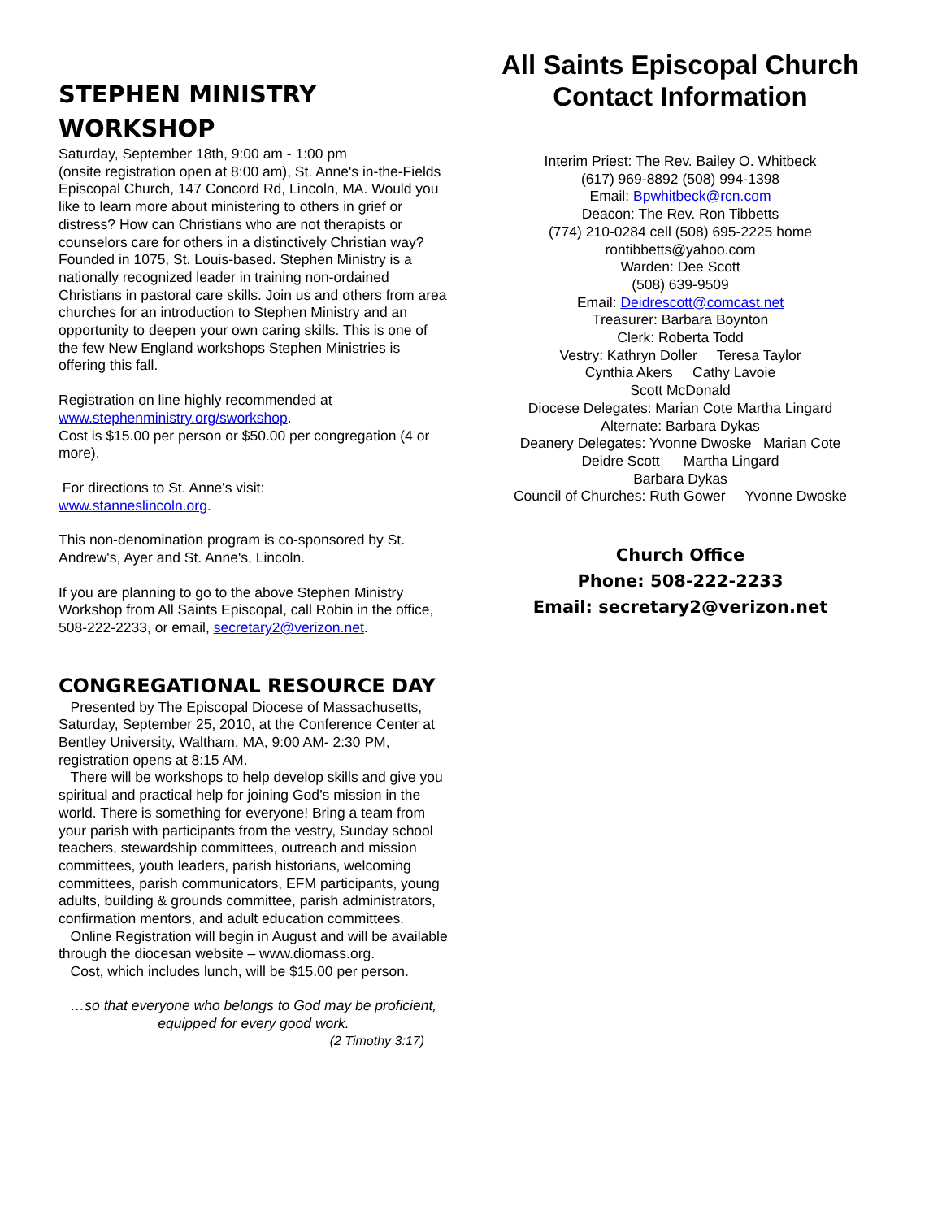STEPHEN MINISTRY WORKSHOP
Saturday, September 18th, 9:00 am - 1:00 pm
(onsite registration open at 8:00 am), St. Anne's in-the-Fields Episcopal Church, 147 Concord Rd, Lincoln, MA. Would you like to learn more about ministering to others in grief or distress? How can Christians who are not therapists or counselors care for others in a distinctively Christian way? Founded in 1075, St. Louis-based. Stephen Ministry is a nationally recognized leader in training non-ordained Christians in pastoral care skills. Join us and others from area churches for an introduction to Stephen Ministry and an opportunity to deepen your own caring skills. This is one of the few New England workshops Stephen Ministries is offering this fall.
Registration on line highly recommended at www.stephenministry.org/sworkshop.
Cost is $15.00 per person or $50.00 per congregation (4 or more).
For directions to St. Anne's visit:
www.stanneslincoln.org.
This non-denomination program is co-sponsored by St. Andrew's, Ayer and St. Anne's, Lincoln.
If you are planning to go to the above Stephen Ministry Workshop from All Saints Episcopal, call Robin in the office, 508-222-2233, or email, secretary2@verizon.net.
CONGREGATIONAL RESOURCE DAY
Presented by The Episcopal Diocese of Massachusetts, Saturday, September 25, 2010, at the Conference Center at Bentley University, Waltham, MA, 9:00 AM- 2:30 PM, registration opens at 8:15 AM.
There will be workshops to help develop skills and give you spiritual and practical help for joining God’s mission in the world. There is something for everyone! Bring a team from your parish with participants from the vestry, Sunday school teachers, stewardship committees, outreach and mission committees, youth leaders, parish historians, welcoming committees, parish communicators, EFM participants, young adults, building & grounds committee, parish administrators, confirmation mentors, and adult education committees.
Online Registration will begin in August and will be available through the diocesan website – www.diomass.org.
Cost, which includes lunch, will be $15.00 per person.
…so that everyone who belongs to God may be proficient, equipped for every good work.
(2 Timothy 3:17)
All Saints Episcopal Church Contact Information
Interim Priest: The Rev. Bailey O. Whitbeck
(617) 969-8892 (508) 994-1398
Email: Bpwhitbeck@rcn.com
Deacon: The Rev. Ron Tibbetts
(774) 210-0284 cell (508) 695-2225 home
rontibbetts@yahoo.com
Warden: Dee Scott
(508) 639-9509
Email: Deidrescott@comcast.net
Treasurer: Barbara Boynton
Clerk: Roberta Todd
Vestry: Kathryn Doller Teresa Taylor
Cynthia Akers Cathy Lavoie
Scott McDonald
Diocese Delegates: Marian Cote Martha Lingard
Alternate: Barbara Dykas
Deanery Delegates: Yvonne Dwoske Marian Cote
Deidre Scott Martha Lingard
Barbara Dykas
Council of Churches: Ruth Gower Yvonne Dwoske
Church Office
Phone: 508-222-2233
Email: secretary2@verizon.net